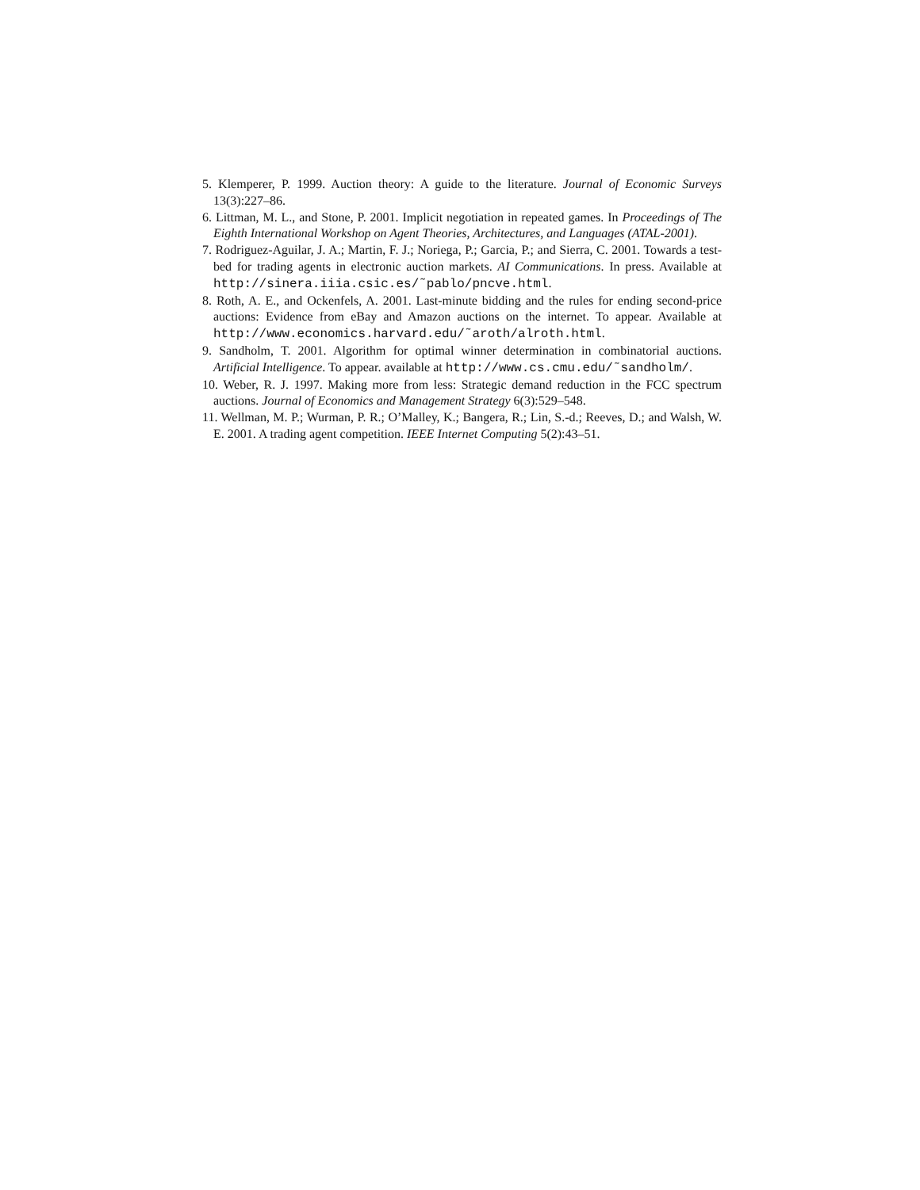5. Klemperer, P. 1999. Auction theory: A guide to the literature. Journal of Economic Surveys 13(3):227–86.
6. Littman, M. L., and Stone, P. 2001. Implicit negotiation in repeated games. In Proceedings of The Eighth International Workshop on Agent Theories, Architectures, and Languages (ATAL-2001).
7. Rodriguez-Aguilar, J. A.; Martin, F. J.; Noriega, P.; Garcia, P.; and Sierra, C. 2001. Towards a test-bed for trading agents in electronic auction markets. AI Communications. In press. Available at http://sinera.iiia.csic.es/˜pablo/pncve.html.
8. Roth, A. E., and Ockenfels, A. 2001. Last-minute bidding and the rules for ending second-price auctions: Evidence from eBay and Amazon auctions on the internet. To appear. Available at http://www.economics.harvard.edu/˜aroth/alroth.html.
9. Sandholm, T. 2001. Algorithm for optimal winner determination in combinatorial auctions. Artificial Intelligence. To appear. available at http://www.cs.cmu.edu/˜sandholm/.
10. Weber, R. J. 1997. Making more from less: Strategic demand reduction in the FCC spectrum auctions. Journal of Economics and Management Strategy 6(3):529–548.
11. Wellman, M. P.; Wurman, P. R.; O’Malley, K.; Bangera, R.; Lin, S.-d.; Reeves, D.; and Walsh, W. E. 2001. A trading agent competition. IEEE Internet Computing 5(2):43–51.